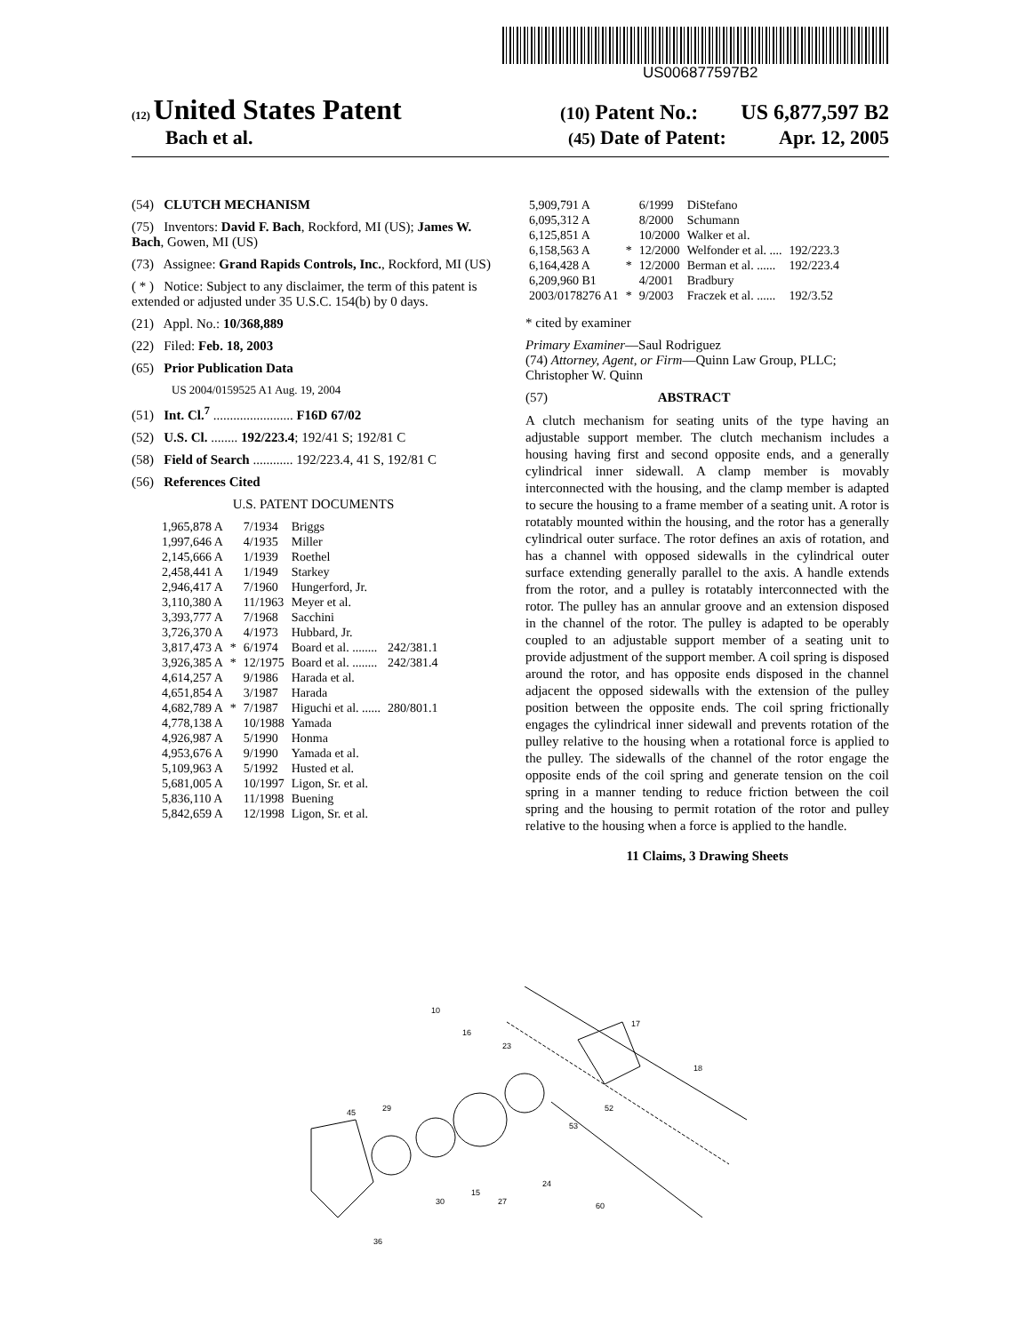US006877597B2
(12) United States Patent (10) Patent No.: US 6,877,597 B2
Bach et al. (45) Date of Patent: Apr. 12, 2005
(54) CLUTCH MECHANISM
(75) Inventors: David F. Bach, Rockford, MI (US); James W. Bach, Gowen, MI (US)
(73) Assignee: Grand Rapids Controls, Inc., Rockford, MI (US)
( * ) Notice: Subject to any disclaimer, the term of this patent is extended or adjusted under 35 U.S.C. 154(b) by 0 days.
(21) Appl. No.: 10/368,889
(22) Filed: Feb. 18, 2003
(65) Prior Publication Data
US 2004/0159525 A1 Aug. 19, 2004
(51) Int. Cl.<sup>7</sup> ........................ F16D 67/02
(52) U.S. Cl. ........ 192/223.4; 192/41 S; 192/81 C
(58) Field of Search ............ 192/223.4, 41 S, 192/81 C
(56) References Cited
U.S. PATENT DOCUMENTS
| 1,965,878 A | | 7/1934 | Briggs | |
| 1,997,646 A | | 4/1935 | Miller | |
| 2,145,666 A | | 1/1939 | Roethel | |
| 2,458,441 A | | 1/1949 | Starkey | |
| 2,946,417 A | | 7/1960 | Hungerford, Jr. | |
| 3,110,380 A | | 11/1963 | Meyer et al. | |
| 3,393,777 A | | 7/1968 | Sacchini | |
| 3,726,370 A | | 4/1973 | Hubbard, Jr. | |
| 3,817,473 A | * | 6/1974 | Board et al. ........ | 242/381.1 |
| 3,926,385 A | * | 12/1975 | Board et al. ........ | 242/381.4 |
| 4,614,257 A | | 9/1986 | Harada et al. | |
| 4,651,854 A | | 3/1987 | Harada | |
| 4,682,789 A | * | 7/1987 | Higuchi et al. ...... | 280/801.1 |
| 4,778,138 A | | 10/1988 | Yamada | |
| 4,926,987 A | | 5/1990 | Honma | |
| 4,953,676 A | | 9/1990 | Yamada et al. | |
| 5,109,963 A | | 5/1992 | Husted et al. | |
| 5,681,005 A | | 10/1997 | Ligon, Sr. et al. | |
| 5,836,110 A | | 11/1998 | Buening | |
| 5,842,659 A | | 12/1998 | Ligon, Sr. et al. | |
| 5,909,791 A | | 6/1999 | DiStefano | |
| 6,095,312 A | | 8/2000 | Schumann | |
| 6,125,851 A | | 10/2000 | Walker et al. | |
| 6,158,563 A | * | 12/2000 | Welfonder et al. .... | 192/223.3 |
| 6,164,428 A | * | 12/2000 | Berman et al. ...... | 192/223.4 |
| 6,209,960 B1 | | 4/2001 | Bradbury | |
| 2003/0178276 A1 | * | 9/2003 | Fraczek et al. ...... | 192/3.52 |
* cited by examiner
Primary Examiner—Saul Rodriguez
(74) Attorney, Agent, or Firm—Quinn Law Group, PLLC; Christopher W. Quinn
(57) ABSTRACT
A clutch mechanism for seating units of the type having an adjustable support member. The clutch mechanism includes a housing having first and second opposite ends, and a generally cylindrical inner sidewall. A clamp member is movably interconnected with the housing, and the clamp member is adapted to secure the housing to a frame member of a seating unit. A rotor is rotatably mounted within the housing, and the rotor has a generally cylindrical outer surface. The rotor defines an axis of rotation, and has a channel with opposed sidewalls in the cylindrical outer surface extending generally parallel to the axis. A handle extends from the rotor, and a pulley is rotatably interconnected with the rotor. The pulley has an annular groove and an extension disposed in the channel of the rotor. The pulley is adapted to be operably coupled to an adjustable support member of a seating unit to provide adjustment of the support member. A coil spring is disposed around the rotor, and has opposite ends disposed in the channel adjacent the opposed sidewalls with the extension of the pulley position between the opposite ends. The coil spring frictionally engages the cylindrical inner sidewall and prevents rotation of the pulley relative to the housing when a rotational force is applied to the pulley. The sidewalls of the channel of the rotor engage the opposite ends of the coil spring and generate tension on the coil spring in a manner tending to reduce friction between the coil spring and the housing to permit rotation of the rotor and pulley relative to the housing when a force is applied to the handle.
11 Claims, 3 Drawing Sheets
10
16
23
17
18
45
29
30
15
27
24
60
36
53
52